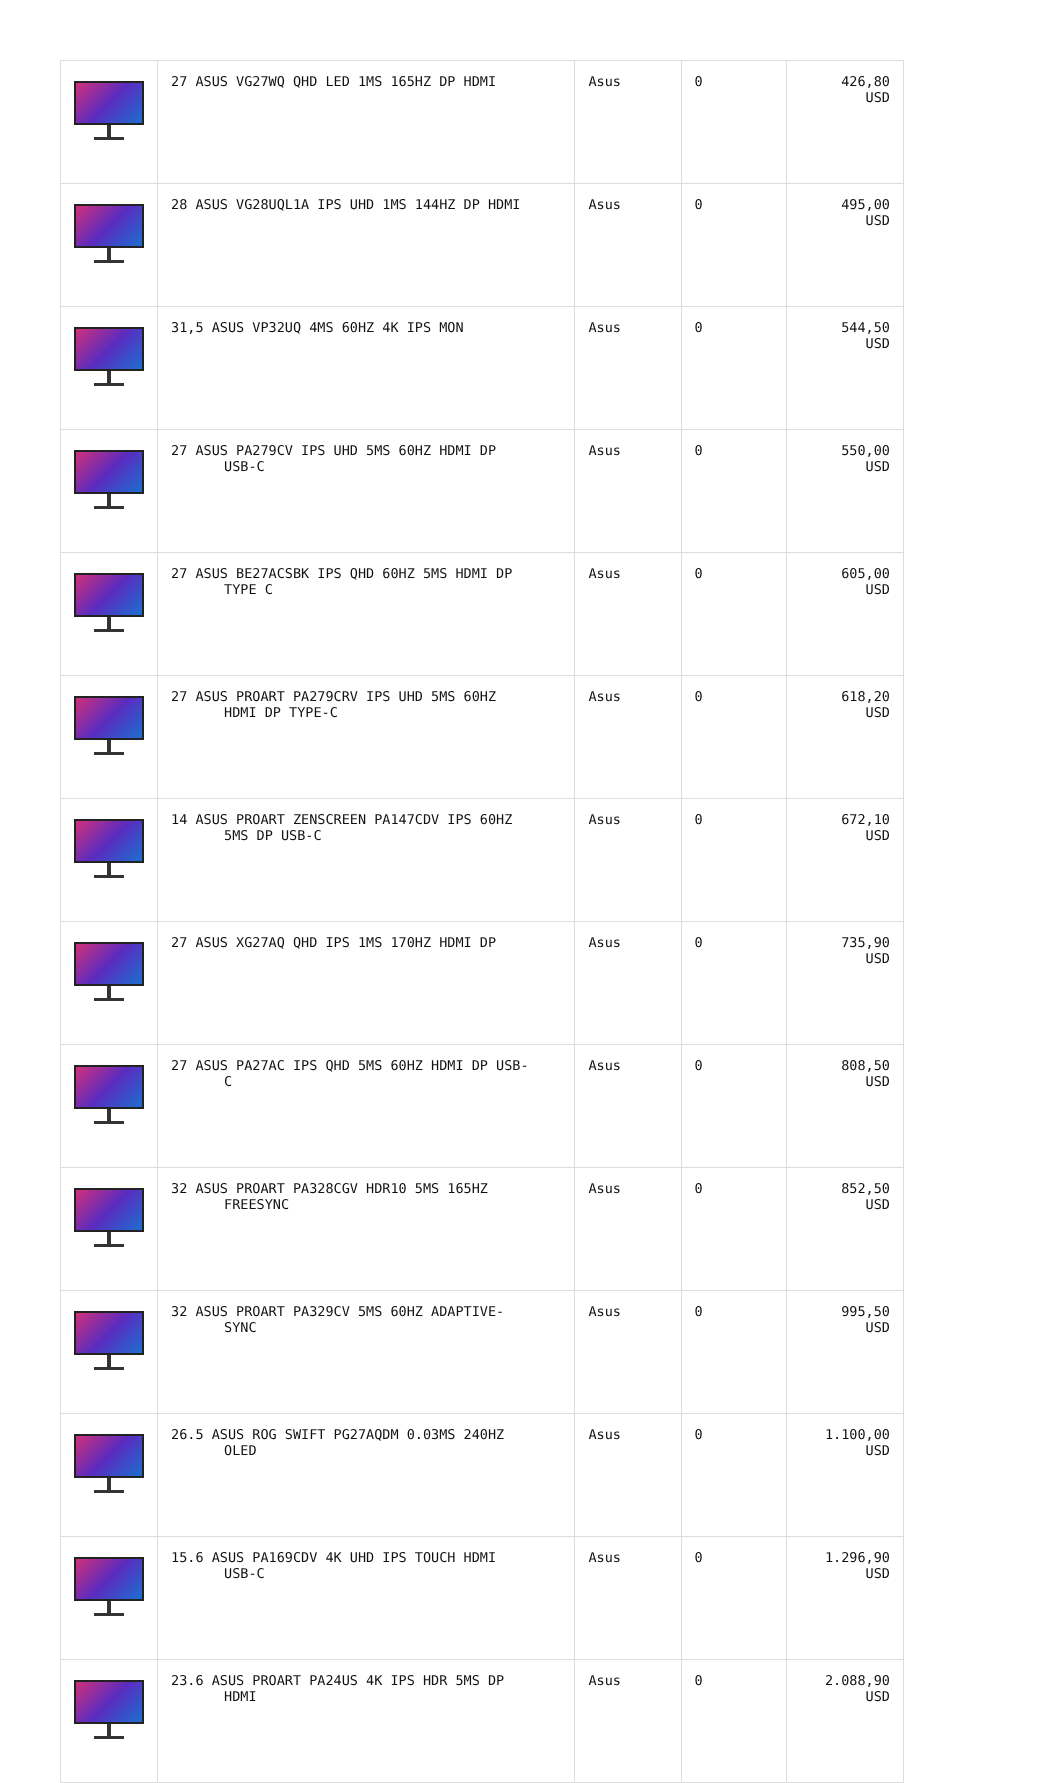| | 27 ASUS VG27WQ QHD LED 1MS 165HZ DP HDMI | Asus | 0 | 426,80 USD |
| | 28 ASUS VG28UQL1A IPS UHD 1MS 144HZ DP HDMI | Asus | 0 | 495,00 USD |
| | 31,5 ASUS VP32UQ 4MS 60HZ 4K IPS MON | Asus | 0 | 544,50 USD |
| | 27 ASUS PA279CV IPS UHD 5MS 60HZ HDMI DP USB-C | Asus | 0 | 550,00 USD |
| | 27 ASUS BE27ACSBK IPS QHD 60HZ 5MS HDMI DP TYPE C | Asus | 0 | 605,00 USD |
| | 27 ASUS PROART PA279CRV IPS UHD 5MS 60HZ HDMI DP TYPE-C | Asus | 0 | 618,20 USD |
| | 14 ASUS PROART ZENSCREEN PA147CDV IPS 60HZ 5MS DP USB-C | Asus | 0 | 672,10 USD |
| | 27 ASUS XG27AQ QHD IPS 1MS 170HZ HDMI DP | Asus | 0 | 735,90 USD |
| | 27 ASUS PA27AC IPS QHD 5MS 60HZ HDMI DP USB- C | Asus | 0 | 808,50 USD |
| | 32 ASUS PROART PA328CGV HDR10 5MS 165HZ FREESYNC | Asus | 0 | 852,50 USD |
| | 32 ASUS PROART PA329CV 5MS 60HZ ADAPTIVE- SYNC | Asus | 0 | 995,50 USD |
| | 26.5 ASUS ROG SWIFT PG27AQDM 0.03MS 240HZ OLED | Asus | 0 | 1.100,00 USD |
| | 15.6 ASUS PA169CDV 4K UHD IPS TOUCH HDMI USB-C | Asus | 0 | 1.296,90 USD |
| | 23.6 ASUS PROART PA24US 4K IPS HDR 5MS DP HDMI | Asus | 0 | 2.088,90 USD |